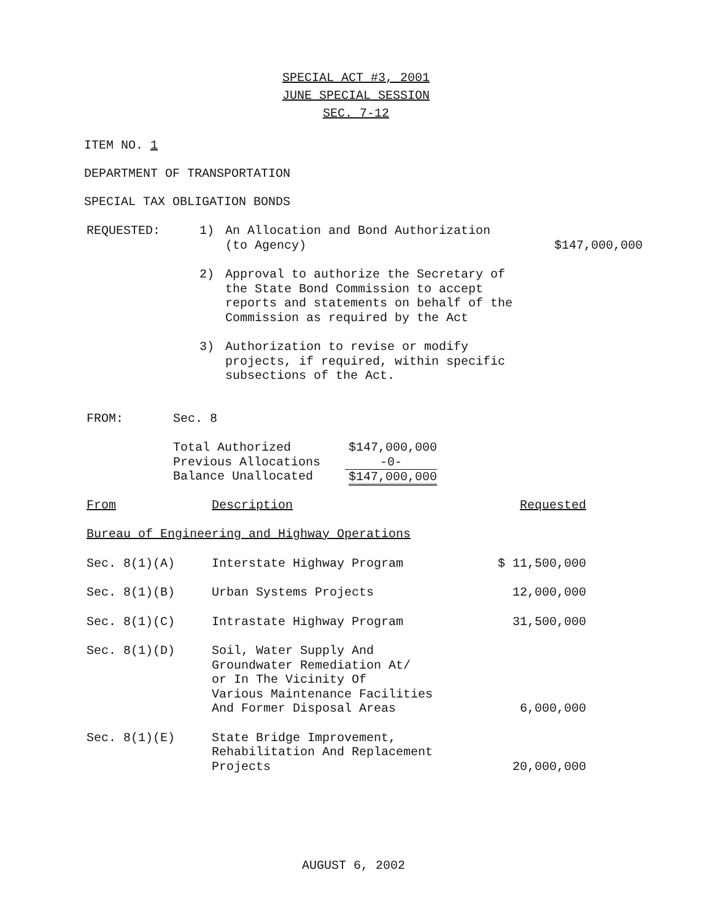SPECIAL ACT #3, 2001
JUNE SPECIAL SESSION
SEC. 7-12
ITEM NO. 1
DEPARTMENT OF TRANSPORTATION
SPECIAL TAX OBLIGATION BONDS
| REQUESTED: | 1) | An Allocation and Bond Authorization (to Agency) | $147,000,000 |
| | 2) | Approval to authorize the Secretary of the State Bond Commission to accept reports and statements on behalf of the Commission as required by the Act | |
| | 3) | Authorization to revise or modify projects, if required, within specific subsections of the Act. | |
| FROM: | Sec. 8 | |
| | Total Authorized Previous Allocations Balance Unallocated | $147,000,000 -0- $147,000,000 |
| From | Description | Requested |
| Bureau of Engineering and Highway Operations | | |
| Sec. 8(1)(A) | Interstate Highway Program | $ 11,500,000 |
| Sec. 8(1)(B) | Urban Systems Projects | 12,000,000 |
| Sec. 8(1)(C) | Intrastate Highway Program | 31,500,000 |
| Sec. 8(1)(D) | Soil, Water Supply And Groundwater Remediation At/ or In The Vicinity Of Various Maintenance Facilities And Former Disposal Areas | 6,000,000 |
| Sec. 8(1)(E) | State Bridge Improvement, Rehabilitation And Replacement Projects | 20,000,000 |
AUGUST 6, 2002